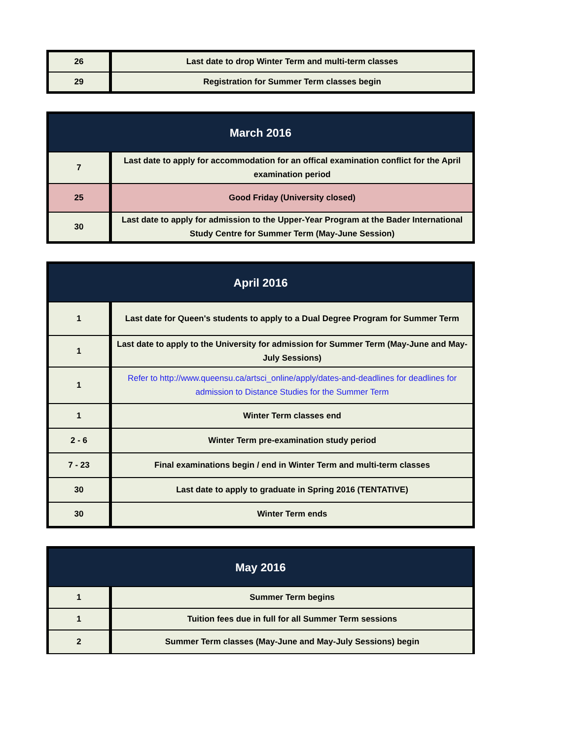| 26 | Last date to drop Winter Term and multi-term classes |
| 29 | Registration for Summer Term classes begin |
| March 2016 | |
| --- | --- |
| 7 | Last date to apply for accommodation for an offical examination conflict for the April examination period |
| 25 | Good Friday (University closed) |
| 30 | Last date to apply for admission to the Upper-Year Program at the Bader International Study Centre for Summer Term (May-June Session) |
| April 2016 | |
| --- | --- |
| 1 | Last date for Queen's students to apply to a Dual Degree Program for Summer Term |
| 1 | Last date to apply to the University for admission for Summer Term (May-June and May-July Sessions) |
| 1 | Refer to http://www.queensu.ca/artsci_online/apply/dates-and-deadlines for deadlines for admission to Distance Studies for the Summer Term |
| 1 | Winter Term classes end |
| 2 - 6 | Winter Term pre-examination study period |
| 7 - 23 | Final examinations begin / end in Winter Term and multi-term classes |
| 30 | Last date to apply to graduate in Spring 2016 (TENTATIVE) |
| 30 | Winter Term ends |
| May 2016 | |
| --- | --- |
| 1 | Summer Term begins |
| 1 | Tuition fees due in full for all Summer Term sessions |
| 2 | Summer Term classes (May-June and May-July Sessions) begin |